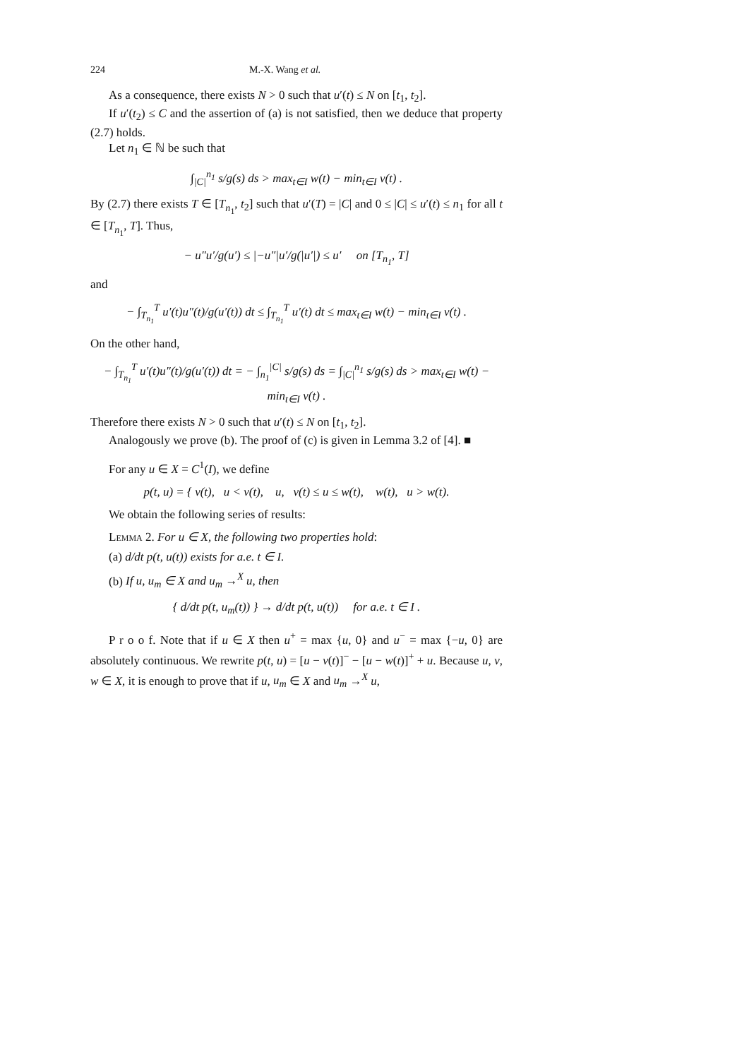224 M.-X. Wang et al.
As a consequence, there exists N > 0 such that u′(t) ≤ N on [t<sub>1</sub>, t<sub>2</sub>].
If u′(t<sub>2</sub>) ≤ C and the assertion of (a) is not satisfied, then we deduce that property (2.7) holds.
Let n<sub>1</sub> ∈ ℕ be such that
∫<sub>|C|</sub><sup>n<sub>1</sub></sup> s/g(s) ds > max<sub>t∈I</sub> w(t) − min<sub>t∈I</sub> v(t) .
By (2.7) there exists T ∈ [T<sub>n<sub>1</sub></sub>, t<sub>2</sub>] such that u′(T) = |C| and 0 ≤ |C| ≤ u′(t) ≤ n<sub>1</sub> for all t ∈ [T<sub>n<sub>1</sub></sub>, T]. Thus,
− u″u′/g(u′) ≤ |−u″|u′/g(|u′|) ≤ u′ on [T<sub>n<sub>1</sub></sub>, T]
and
− ∫<sub>T<sub>n<sub>1</sub></sub></sub><sup>T</sup> u′(t)u″(t)/g(u′(t)) dt ≤ ∫<sub>T<sub>n<sub>1</sub></sub></sub><sup>T</sup> u′(t) dt ≤ max<sub>t∈I</sub> w(t) − min<sub>t∈I</sub> v(t) .
On the other hand,
− ∫<sub>T<sub>n<sub>1</sub></sub></sub><sup>T</sup> u′(t)u″(t)/g(u′(t)) dt = − ∫<sub>n<sub>1</sub></sub><sup>|C|</sup> s/g(s) ds = ∫<sub>|C|</sub><sup>n<sub>1</sub></sup> s/g(s) ds > max<sub>t∈I</sub> w(t) − min<sub>t∈I</sub> v(t) .
Therefore there exists N > 0 such that u′(t) ≤ N on [t<sub>1</sub>, t<sub>2</sub>].
Analogously we prove (b). The proof of (c) is given in Lemma 3.2 of [4]. ■
For any u ∈ X = C<sup>1</sup>(I), we define
p(t, u) = { v(t), u < v(t), u, v(t) ≤ u ≤ w(t), w(t), u > w(t).
We obtain the following series of results:
Lemma 2. For u ∈ X, the following two properties hold:
(a) d/dt p(t, u(t)) exists for a.e. t ∈ I.
(b) If u, u<sub>m</sub> ∈ X and u<sub>m</sub> →<sup>X</sup> u, then
{ d/dt p(t, u<sub>m</sub>(t)) } → d/dt p(t, u(t)) for a.e. t ∈ I .
P r o o f. Note that if u ∈ X then u<sup>+</sup> = max {u, 0} and u<sup>−</sup> = max {−u, 0} are absolutely continuous. We rewrite p(t, u) = [u − v(t)]<sup>−</sup> − [u − w(t)]<sup>+</sup> + u. Because u, v, w ∈ X, it is enough to prove that if u, u<sub>m</sub> ∈ X and u<sub>m</sub> →<sup>X</sup> u,